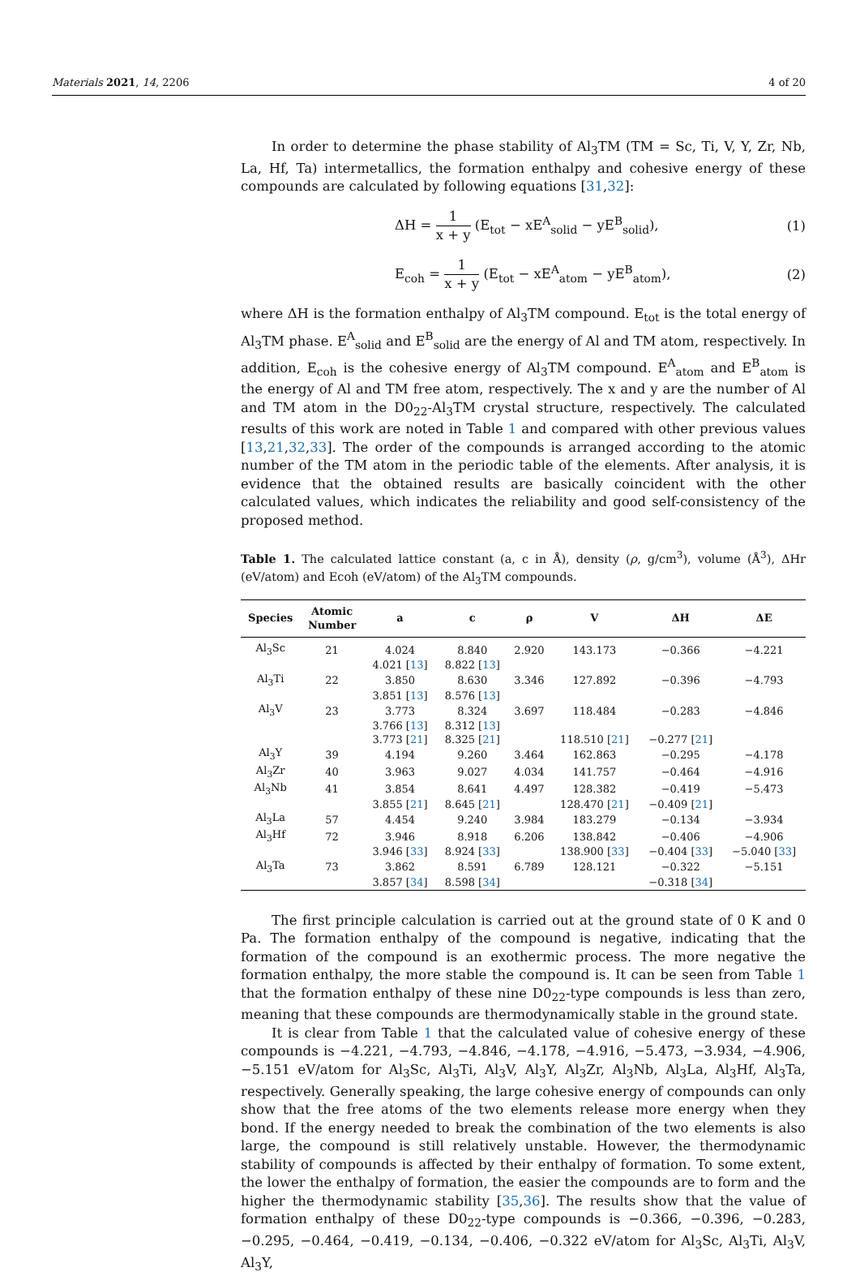Materials 2021, 14, 2206 4 of 20
In order to determine the phase stability of Al<sub>3</sub>TM (TM = Sc, Ti, V, Y, Zr, Nb, La, Hf, Ta) intermetallics, the formation enthalpy and cohesive energy of these compounds are calculated by following equations [31,32]:
ΔH = 1 x + y (E<sub>tot</sub> − xE<sup>A</sup><sub>solid</sub> − yE<sup>B</sup><sub>solid</sub>), (1)
E<sub>coh</sub> = 1 x + y (E<sub>tot</sub> − xE<sup>A</sup><sub>atom</sub> − yE<sup>B</sup><sub>atom</sub>), (2)
where ΔH is the formation enthalpy of Al<sub>3</sub>TM compound. E<sub>tot</sub> is the total energy of Al<sub>3</sub>TM phase. E<sup>A</sup><sub>solid</sub> and E<sup>B</sup><sub>solid</sub> are the energy of Al and TM atom, respectively. In addition, E<sub>coh</sub> is the cohesive energy of Al<sub>3</sub>TM compound. E<sup>A</sup><sub>atom</sub> and E<sup>B</sup><sub>atom</sub> is the energy of Al and TM free atom, respectively. The x and y are the number of Al and TM atom in the D0<sub>22</sub>-Al<sub>3</sub>TM crystal structure, respectively. The calculated results of this work are noted in Table 1 and compared with other previous values [13,21,32,33]. The order of the compounds is arranged according to the atomic number of the TM atom in the periodic table of the elements. After analysis, it is evidence that the obtained results are basically coincident with the other calculated values, which indicates the reliability and good self-consistency of the proposed method.
Table 1. The calculated lattice constant (a, c in Å), density (ρ, g/cm<sup>3</sup>), volume (Å<sup>3</sup>), ΔHr (eV/atom) and Ecoh (eV/atom) of the Al<sub>3</sub>TM compounds.
| Species | Atomic Number | a | c | ρ | V | ΔH | ΔE |
| --- | --- | --- | --- | --- | --- | --- | --- |
| Al<sub>3</sub>Sc | 21 | 4.024 | 8.840 | 2.920 | 143.173 | −0.366 | −4.221 |
| | | 4.021 [ 13 ] | 8.822 [ 13 ] | | | | |
| Al<sub>3</sub>Ti | 22 | 3.850 | 8.630 | 3.346 | 127.892 | −0.396 | −4.793 |
| | | 3.851 [ 13 ] | 8.576 [ 13 ] | | | | |
| Al<sub>3</sub>V | 23 | 3.773 | 8.324 | 3.697 | 118.484 | −0.283 | −4.846 |
| | | 3.766 [ 13 ] | 8.312 [ 13 ] | | | | |
| | | 3.773 [ 21 ] | 8.325 [ 21 ] | | 118.510 [ 21 ] | −0.277 [ 21 ] | |
| Al<sub>3</sub>Y | 39 | 4.194 | 9.260 | 3.464 | 162.863 | −0.295 | −4.178 |
| Al<sub>3</sub>Zr | 40 | 3.963 | 9.027 | 4.034 | 141.757 | −0.464 | −4.916 |
| Al<sub>3</sub>Nb | 41 | 3.854 | 8.641 | 4.497 | 128.382 | −0.419 | −5.473 |
| | | 3.855 [ 21 ] | 8.645 [ 21 ] | | 128.470 [ 21 ] | −0.409 [ 21 ] | |
| Al<sub>3</sub>La | 57 | 4.454 | 9.240 | 3.984 | 183.279 | −0.134 | −3.934 |
| Al<sub>3</sub>Hf | 72 | 3.946 | 8.918 | 6.206 | 138.842 | −0.406 | −4.906 |
| | | 3.946 [ 33 ] | 8.924 [ 33 ] | | 138.900 [ 33 ] | −0.404 [ 33 ] | −5.040 [ 33 ] |
| Al<sub>3</sub>Ta | 73 | 3.862 | 8.591 | 6.789 | 128.121 | −0.322 | −5.151 |
| | | 3.857 [ 34 ] | 8.598 [ 34 ] | | | −0.318 [ 34 ] | |
The first principle calculation is carried out at the ground state of 0 K and 0 Pa. The formation enthalpy of the compound is negative, indicating that the formation of the compound is an exothermic process. The more negative the formation enthalpy, the more stable the compound is. It can be seen from Table 1 that the formation enthalpy of these nine D0<sub>22</sub>-type compounds is less than zero, meaning that these compounds are thermodynamically stable in the ground state.
It is clear from Table 1 that the calculated value of cohesive energy of these compounds is −4.221, −4.793, −4.846, −4.178, −4.916, −5.473, −3.934, −4.906, −5.151 eV/atom for Al<sub>3</sub>Sc, Al<sub>3</sub>Ti, Al<sub>3</sub>V, Al<sub>3</sub>Y, Al<sub>3</sub>Zr, Al<sub>3</sub>Nb, Al<sub>3</sub>La, Al<sub>3</sub>Hf, Al<sub>3</sub>Ta, respectively. Generally speaking, the large cohesive energy of compounds can only show that the free atoms of the two elements release more energy when they bond. If the energy needed to break the combination of the two elements is also large, the compound is still relatively unstable. However, the thermodynamic stability of compounds is affected by their enthalpy of formation. To some extent, the lower the enthalpy of formation, the easier the compounds are to form and the higher the thermodynamic stability [35,36]. The results show that the value of formation enthalpy of these D0<sub>22</sub>-type compounds is −0.366, −0.396, −0.283, −0.295, −0.464, −0.419, −0.134, −0.406, −0.322 eV/atom for Al<sub>3</sub>Sc, Al<sub>3</sub>Ti, Al<sub>3</sub>V, Al<sub>3</sub>Y,